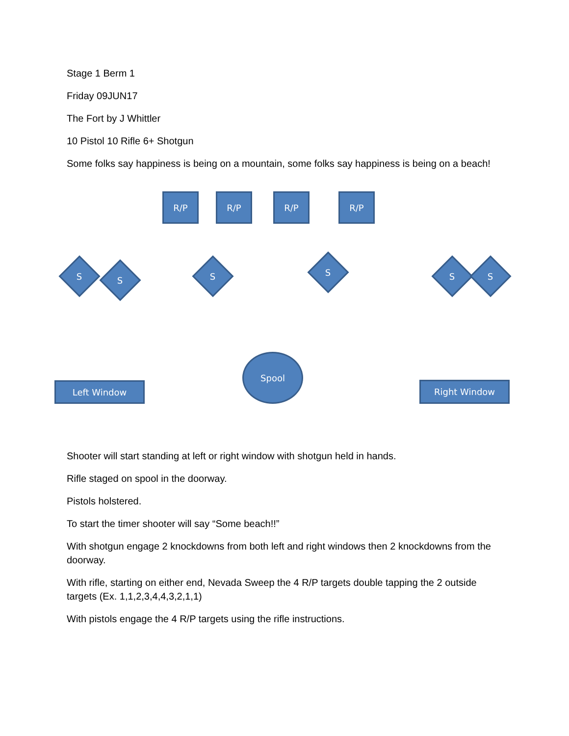Stage 1 Berm 1
Friday 09JUN17
The Fort by J Whittler
10 Pistol 10 Rifle 6+ Shotgun
Some folks say happiness is being on a mountain, some folks say happiness is being on a beach!
R/P R/P R/P R/P
S S S S S S
Spool
Left Window Right Window
Shooter will start standing at left or right window with shotgun held in hands.
Rifle staged on spool in the doorway.
Pistols holstered.
To start the timer shooter will say “Some beach!!”
With shotgun engage 2 knockdowns from both left and right windows then 2 knockdowns from the doorway.
With rifle, starting on either end, Nevada Sweep the 4 R/P targets double tapping the 2 outside targets (Ex. 1,1,2,3,4,4,3,2,1,1)
With pistols engage the 4 R/P targets using the rifle instructions.